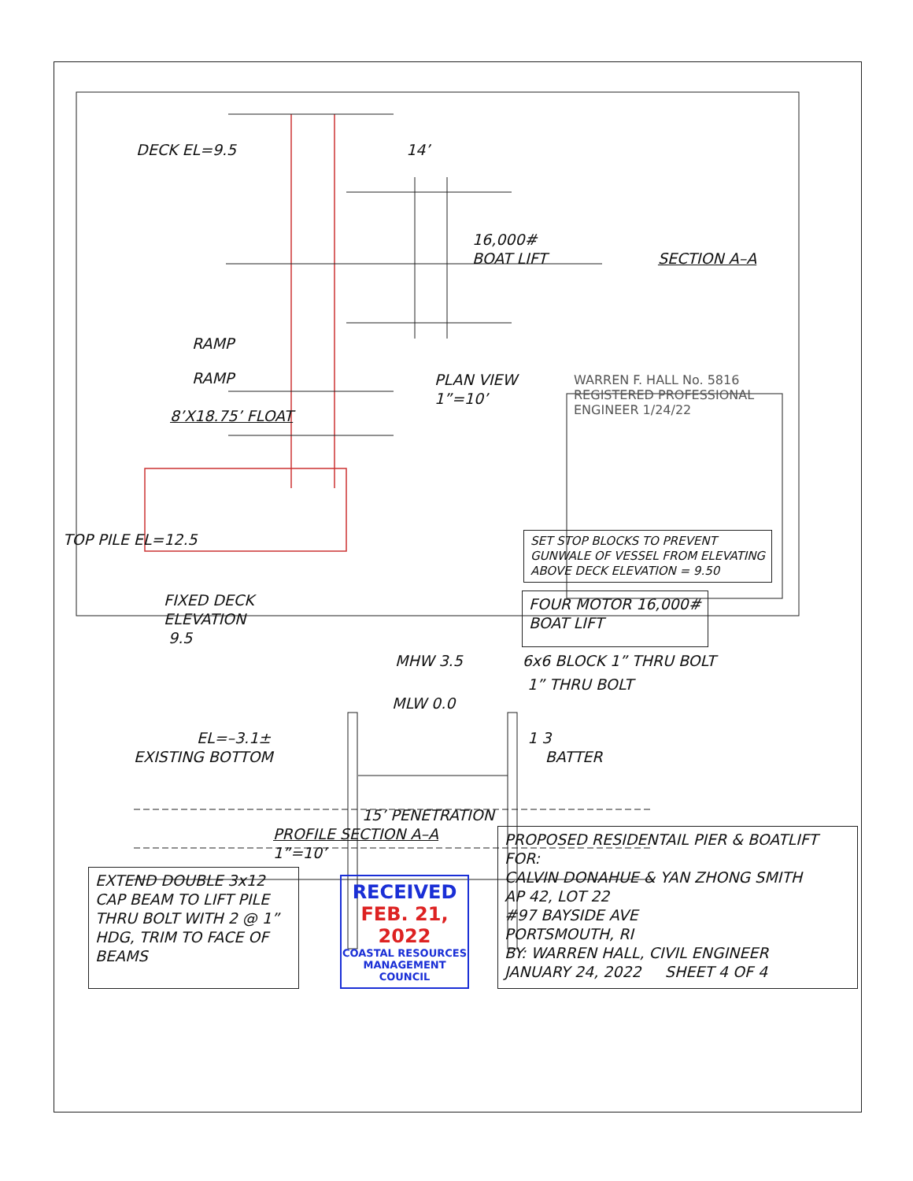DECK EL=9.5 14’
16,000#
BOAT LIFT SECTION A–A
RAMP
RAMP
8’X18.75’ FLOAT
WARREN F. HALL No. 5816 REGISTERED PROFESSIONAL ENGINEER 1/24/22
PLAN VIEW
1”=10’
TOP PILE EL=12.5
SET STOP BLOCKS TO PREVENT
GUNWALE OF VESSEL FROM ELEVATING
ABOVE DECK ELEVATION = 9.50
FIXED DECK
ELEVATION
9.5
FOUR MOTOR 16,000#
BOAT LIFT
MHW 3.5 6x6 BLOCK 1” THRU BOLT
1” THRU BOLT
MLW 0.0
EL=–3.1± 1 3
EXISTING BOTTOM BATTER
15’ PENETRATION
PROFILE SECTION A–A
1”=10’
EXTEND DOUBLE 3x12 CAP BEAM TO LIFT PILE THRU BOLT WITH 2 @ 1” HDG, TRIM TO FACE OF BEAMS
RECEIVED
FEB. 21, 2022
COASTAL RESOURCES MANAGEMENT COUNCIL
PROPOSED RESIDENTAIL PIER & BOATLIFT FOR:
CALVIN DONAHUE & YAN ZHONG SMITH
AP 42, LOT 22
#97 BAYSIDE AVE
PORTSMOUTH, RI
BY: WARREN HALL, CIVIL ENGINEER
JANUARY 24, 2022 SHEET 4 OF 4